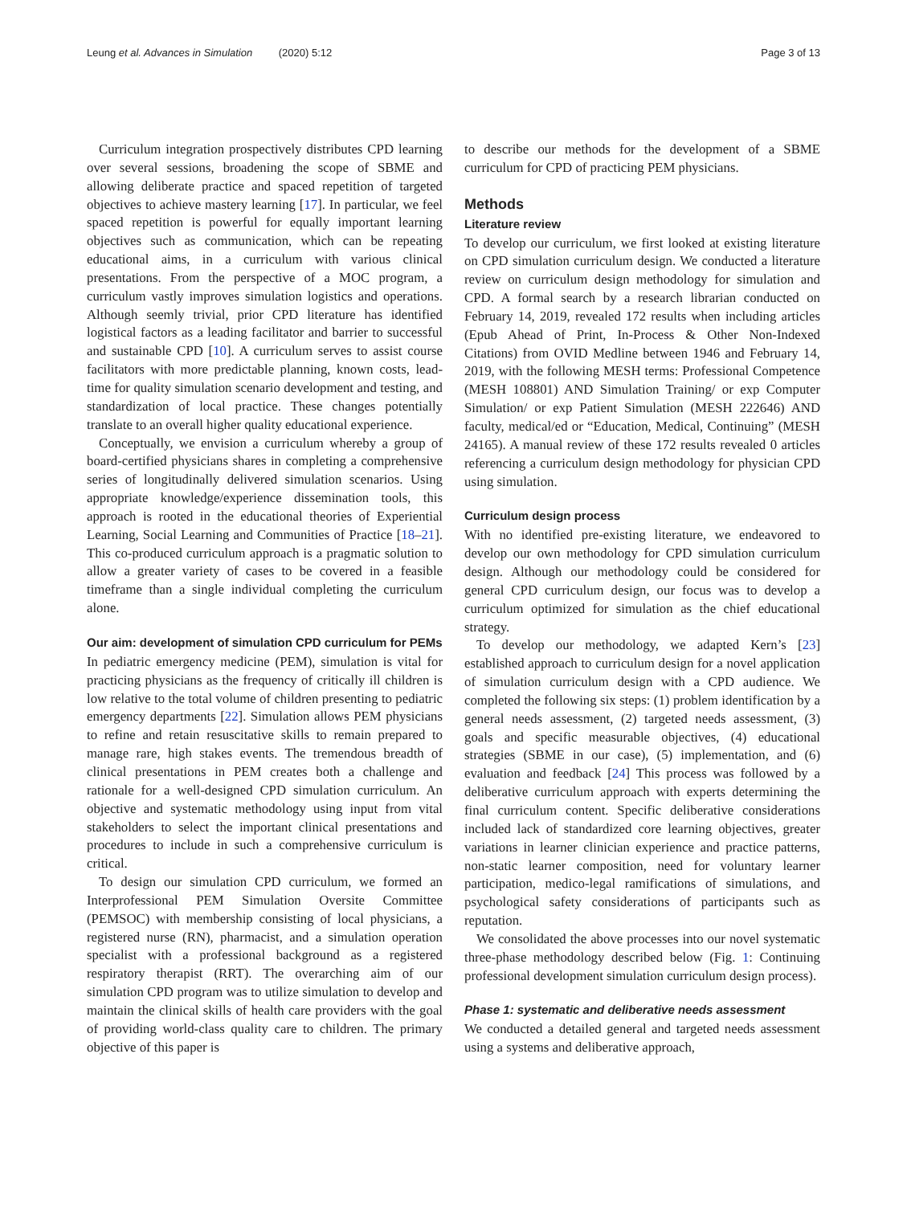Leung et al. Advances in Simulation (2020) 5:12 Page 3 of 13
Curriculum integration prospectively distributes CPD learning over several sessions, broadening the scope of SBME and allowing deliberate practice and spaced repetition of targeted objectives to achieve mastery learning [17]. In particular, we feel spaced repetition is powerful for equally important learning objectives such as communication, which can be repeating educational aims, in a curriculum with various clinical presentations. From the perspective of a MOC program, a curriculum vastly improves simulation logistics and operations. Although seemly trivial, prior CPD literature has identified logistical factors as a leading facilitator and barrier to successful and sustainable CPD [10]. A curriculum serves to assist course facilitators with more predictable planning, known costs, lead-time for quality simulation scenario development and testing, and standardization of local practice. These changes potentially translate to an overall higher quality educational experience.
Conceptually, we envision a curriculum whereby a group of board-certified physicians shares in completing a comprehensive series of longitudinally delivered simulation scenarios. Using appropriate knowledge/experience dissemination tools, this approach is rooted in the educational theories of Experiential Learning, Social Learning and Communities of Practice [18–21]. This co-produced curriculum approach is a pragmatic solution to allow a greater variety of cases to be covered in a feasible timeframe than a single individual completing the curriculum alone.
Our aim: development of simulation CPD curriculum for PEMs
In pediatric emergency medicine (PEM), simulation is vital for practicing physicians as the frequency of critically ill children is low relative to the total volume of children presenting to pediatric emergency departments [22]. Simulation allows PEM physicians to refine and retain resuscitative skills to remain prepared to manage rare, high stakes events. The tremendous breadth of clinical presentations in PEM creates both a challenge and rationale for a well-designed CPD simulation curriculum. An objective and systematic methodology using input from vital stakeholders to select the important clinical presentations and procedures to include in such a comprehensive curriculum is critical.
To design our simulation CPD curriculum, we formed an Interprofessional PEM Simulation Oversite Committee (PEMSOC) with membership consisting of local physicians, a registered nurse (RN), pharmacist, and a simulation operation specialist with a professional background as a registered respiratory therapist (RRT). The overarching aim of our simulation CPD program was to utilize simulation to develop and maintain the clinical skills of health care providers with the goal of providing world-class quality care to children. The primary objective of this paper is
to describe our methods for the development of a SBME curriculum for CPD of practicing PEM physicians.
Methods
Literature review
To develop our curriculum, we first looked at existing literature on CPD simulation curriculum design. We conducted a literature review on curriculum design methodology for simulation and CPD. A formal search by a research librarian conducted on February 14, 2019, revealed 172 results when including articles (Epub Ahead of Print, In-Process & Other Non-Indexed Citations) from OVID Medline between 1946 and February 14, 2019, with the following MESH terms: Professional Competence (MESH 108801) AND Simulation Training/ or exp Computer Simulation/ or exp Patient Simulation (MESH 222646) AND faculty, medical/ed or “Education, Medical, Continuing” (MESH 24165). A manual review of these 172 results revealed 0 articles referencing a curriculum design methodology for physician CPD using simulation.
Curriculum design process
With no identified pre-existing literature, we endeavored to develop our own methodology for CPD simulation curriculum design. Although our methodology could be considered for general CPD curriculum design, our focus was to develop a curriculum optimized for simulation as the chief educational strategy.
To develop our methodology, we adapted Kern’s [23] established approach to curriculum design for a novel application of simulation curriculum design with a CPD audience. We completed the following six steps: (1) problem identification by a general needs assessment, (2) targeted needs assessment, (3) goals and specific measurable objectives, (4) educational strategies (SBME in our case), (5) implementation, and (6) evaluation and feedback [24] This process was followed by a deliberative curriculum approach with experts determining the final curriculum content. Specific deliberative considerations included lack of standardized core learning objectives, greater variations in learner clinician experience and practice patterns, non-static learner composition, need for voluntary learner participation, medico-legal ramifications of simulations, and psychological safety considerations of participants such as reputation.
We consolidated the above processes into our novel systematic three-phase methodology described below (Fig. 1: Continuing professional development simulation curriculum design process).
Phase 1: systematic and deliberative needs assessment
We conducted a detailed general and targeted needs assessment using a systems and deliberative approach,